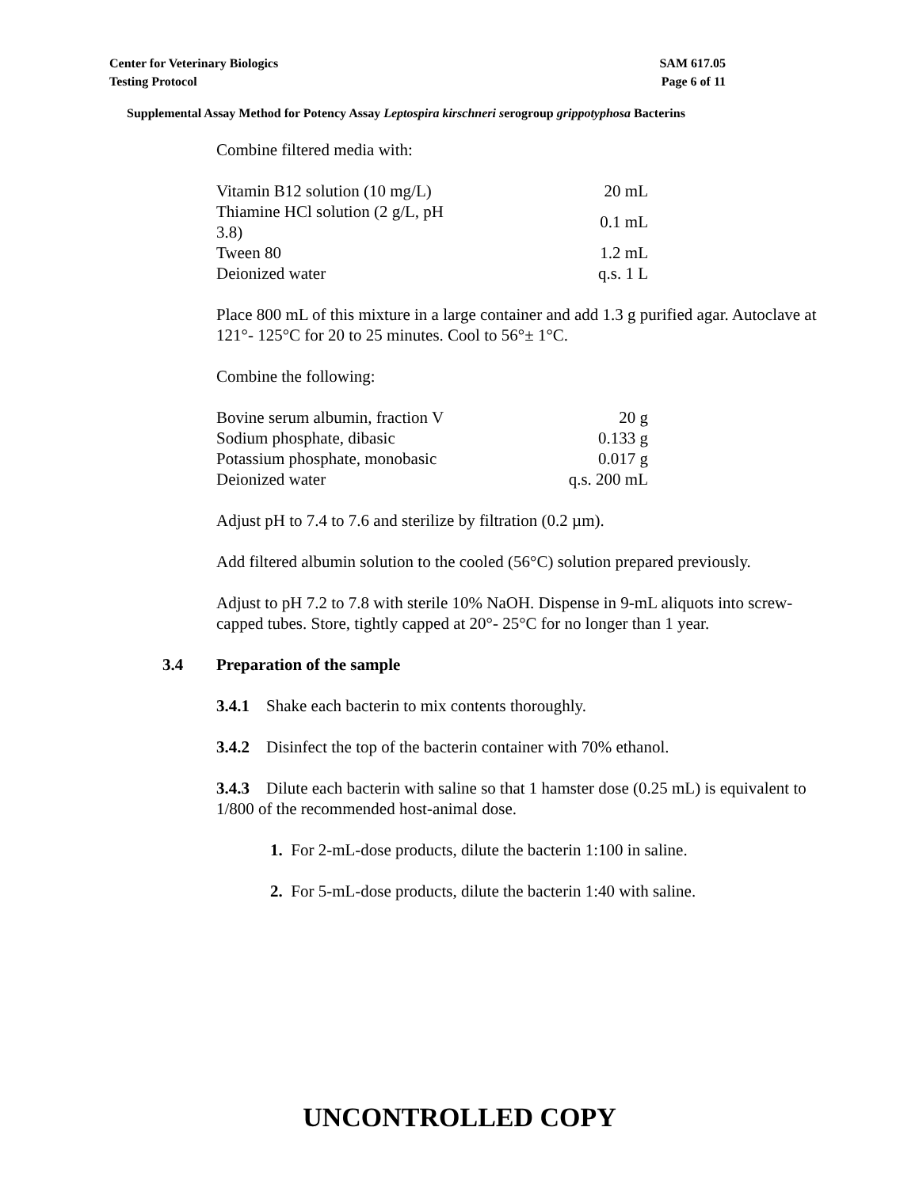Center for Veterinary Biologics SAM 617.05
Testing Protocol Page 6 of 11
Supplemental Assay Method for Potency Assay Leptospira kirschneri serogroup grippotyphosa Bacterins
Combine filtered media with:
| Vitamin B12 solution (10 mg/L) | 20 mL |
| Thiamine HCl solution (2 g/L, pH 3.8) | 0.1 mL |
| Tween 80 | 1.2 mL |
| Deionized water | q.s. 1 L |
Place 800 mL of this mixture in a large container and add 1.3 g purified agar. Autoclave at 121°- 125°C for 20 to 25 minutes. Cool to 56°± 1°C.
Combine the following:
| Bovine serum albumin, fraction V | 20 g |
| Sodium phosphate, dibasic | 0.133 g |
| Potassium phosphate, monobasic | 0.017 g |
| Deionized water | q.s. 200 mL |
Adjust pH to 7.4 to 7.6 and sterilize by filtration (0.2 µm).
Add filtered albumin solution to the cooled (56°C) solution prepared previously.
Adjust to pH 7.2 to 7.8 with sterile 10% NaOH. Dispense in 9-mL aliquots into screw-capped tubes. Store, tightly capped at 20°- 25°C for no longer than 1 year.
3.4 Preparation of the sample
3.4.1 Shake each bacterin to mix contents thoroughly.
3.4.2 Disinfect the top of the bacterin container with 70% ethanol.
3.4.3 Dilute each bacterin with saline so that 1 hamster dose (0.25 mL) is equivalent to 1/800 of the recommended host-animal dose.
1. For 2-mL-dose products, dilute the bacterin 1:100 in saline.
2. For 5-mL-dose products, dilute the bacterin 1:40 with saline.
UNCONTROLLED COPY